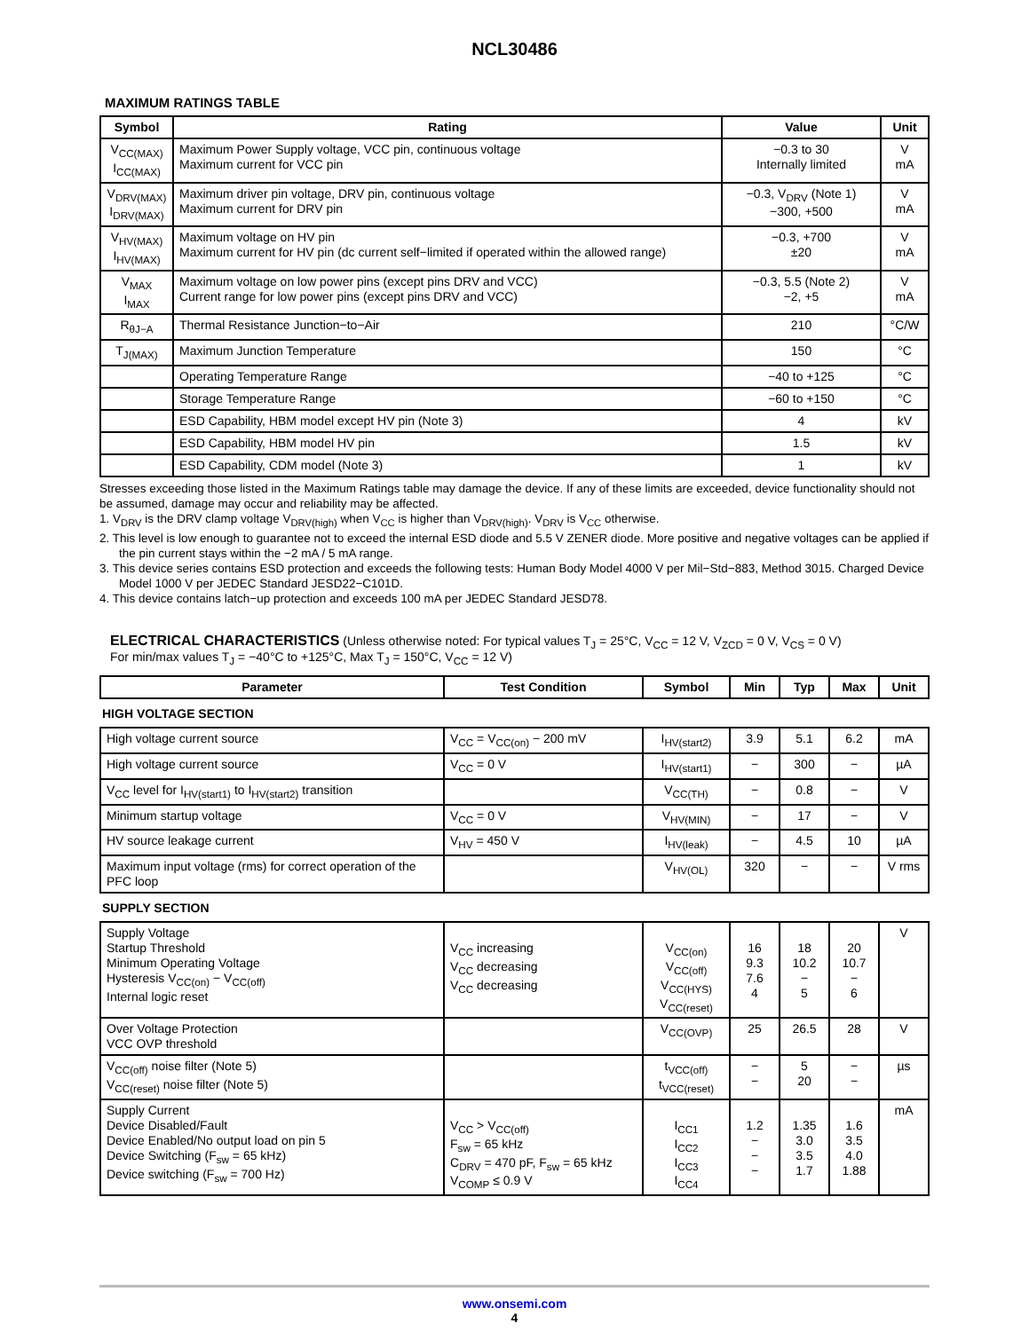NCL30486
MAXIMUM RATINGS TABLE
| Symbol | Rating | Value | Unit |
| --- | --- | --- | --- |
| V<sub>CC(MAX)</sub> I<sub>CC(MAX)</sub> | Maximum Power Supply voltage, VCC pin, continuous voltage Maximum current for VCC pin | −0.3 to 30 Internally limited | V mA |
| V<sub>DRV(MAX)</sub> I<sub>DRV(MAX)</sub> | Maximum driver pin voltage, DRV pin, continuous voltage Maximum current for DRV pin | −0.3, V<sub>DRV</sub> (Note 1) −300, +500 | V mA |
| V<sub>HV(MAX)</sub> I<sub>HV(MAX)</sub> | Maximum voltage on HV pin Maximum current for HV pin (dc current self−limited if operated within the allowed range) | −0.3, +700 ±20 | V mA |
| V<sub>MAX</sub> I<sub>MAX</sub> | Maximum voltage on low power pins (except pins DRV and VCC) Current range for low power pins (except pins DRV and VCC) | −0.3, 5.5 (Note 2) −2, +5 | V mA |
| R<sub>θJ−A</sub> | Thermal Resistance Junction−to−Air | 210 | °C/W |
| T<sub>J(MAX)</sub> | Maximum Junction Temperature | 150 | °C |
| | Operating Temperature Range | −40 to +125 | °C |
| | Storage Temperature Range | −60 to +150 | °C |
| | ESD Capability, HBM model except HV pin (Note 3) | 4 | kV |
| | ESD Capability, HBM model HV pin | 1.5 | kV |
| | ESD Capability, CDM model (Note 3) | 1 | kV |
Stresses exceeding those listed in the Maximum Ratings table may damage the device. If any of these limits are exceeded, device functionality should not be assumed, damage may occur and reliability may be affected.
1. V<sub>DRV</sub> is the DRV clamp voltage V<sub>DRV(high)</sub> when V<sub>CC</sub> is higher than V<sub>DRV(high)</sub>. V<sub>DRV</sub> is V<sub>CC</sub> otherwise.
2. This level is low enough to guarantee not to exceed the internal ESD diode and 5.5 V ZENER diode. More positive and negative voltages can be applied if the pin current stays within the −2 mA / 5 mA range.
3. This device series contains ESD protection and exceeds the following tests: Human Body Model 4000 V per Mil−Std−883, Method 3015. Charged Device Model 1000 V per JEDEC Standard JESD22−C101D.
4. This device contains latch−up protection and exceeds 100 mA per JEDEC Standard JESD78.
ELECTRICAL CHARACTERISTICS (Unless otherwise noted: For typical values T<sub>J</sub> = 25°C, V<sub>CC</sub> = 12 V, V<sub>ZCD</sub> = 0 V, V<sub>CS</sub> = 0 V)
For min/max values T<sub>J</sub> = −40°C to +125°C, Max T<sub>J</sub> = 150°C, V<sub>CC</sub> = 12 V)
| Parameter | Test Condition | Symbol | Min | Typ | Max | Unit |
| --- | --- | --- | --- | --- | --- | --- |
| HIGH VOLTAGE SECTION | | | | | | |
| High voltage current source | V<sub>CC</sub> = V<sub>CC(on)</sub> − 200 mV | I<sub>HV(start2)</sub> | 3.9 | 5.1 | 6.2 | mA |
| High voltage current source | V<sub>CC</sub> = 0 V | I<sub>HV(start1)</sub> | − | 300 | − | µA |
| V<sub>CC</sub> level for I<sub>HV(start1)</sub> to I<sub>HV(start2)</sub> transition | | V<sub>CC(TH)</sub> | − | 0.8 | − | V |
| Minimum startup voltage | V<sub>CC</sub> = 0 V | V<sub>HV(MIN)</sub> | − | 17 | − | V |
| HV source leakage current | V<sub>HV</sub> = 450 V | I<sub>HV(leak)</sub> | − | 4.5 | 10 | µA |
| Maximum input voltage (rms) for correct operation of the PFC loop | | V<sub>HV(OL)</sub> | 320 | − | − | V rms |
| SUPPLY SECTION | | | | | | |
| Supply Voltage Startup Threshold Minimum Operating Voltage Hysteresis V<sub>CC(on)</sub> − V<sub>CC(off)</sub> Internal logic reset | V<sub>CC</sub> increasing V<sub>CC</sub> decreasing V<sub>CC</sub> decreasing | V<sub>CC(on)</sub> V<sub>CC(off)</sub> V<sub>CC(HYS)</sub> V<sub>CC(reset)</sub> | 16 9.3 7.6 4 | 18 10.2 − 5 | 20 10.7 − 6 | V |
| Over Voltage Protection VCC OVP threshold | | V<sub>CC(OVP)</sub> | 25 | 26.5 | 28 | V |
| V<sub>CC(off)</sub> noise filter (Note 5) V<sub>CC(reset)</sub> noise filter (Note 5) | | t<sub>VCC(off)</sub> t<sub>VCC(reset)</sub> | − − | 5 20 | − − | µs |
| Supply Current Device Disabled/Fault Device Enabled/No output load on pin 5 Device Switching (F<sub>sw</sub> = 65 kHz) Device switching (F<sub>sw</sub> = 700 Hz) | V<sub>CC</sub> > V<sub>CC(off)</sub> F<sub>sw</sub> = 65 kHz C<sub>DRV</sub> = 470 pF, F<sub>sw</sub> = 65 kHz V<sub>COMP</sub> ≤ 0.9 V | I<sub>CC1</sub> I<sub>CC2</sub> I<sub>CC3</sub> I<sub>CC4</sub> | 1.2 − − − | 1.35 3.0 3.5 1.7 | 1.6 3.5 4.0 1.88 | mA |
www.onsemi.com
4